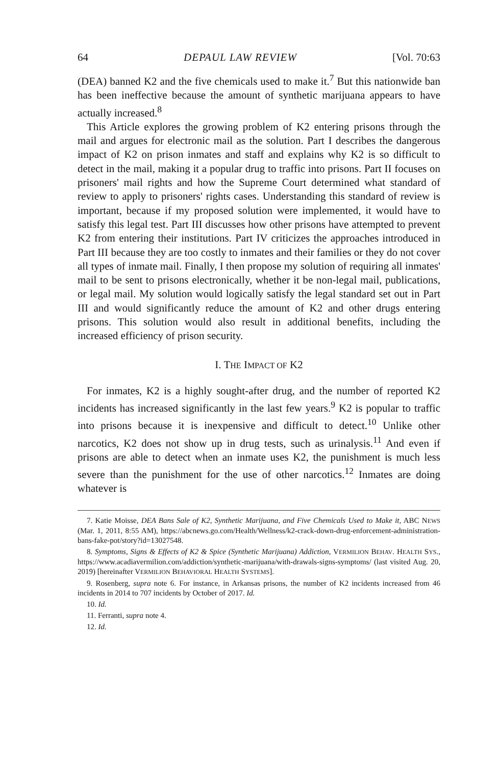64 DEPAUL LAW REVIEW [Vol. 70:63
(DEA) banned K2 and the five chemicals used to make it.<sup>7</sup> But this nationwide ban has been ineffective because the amount of synthetic marijuana appears to have actually increased.<sup>8</sup>
This Article explores the growing problem of K2 entering prisons through the mail and argues for electronic mail as the solution. Part I describes the dangerous impact of K2 on prison inmates and staff and explains why K2 is so difficult to detect in the mail, making it a popular drug to traffic into prisons. Part II focuses on prisoners' mail rights and how the Supreme Court determined what standard of review to apply to prisoners' rights cases. Understanding this standard of review is important, because if my proposed solution were implemented, it would have to satisfy this legal test. Part III discusses how other prisons have attempted to prevent K2 from entering their institutions. Part IV criticizes the approaches introduced in Part III because they are too costly to inmates and their families or they do not cover all types of inmate mail. Finally, I then propose my solution of requiring all inmates' mail to be sent to prisons electronically, whether it be non-legal mail, publications, or legal mail. My solution would logically satisfy the legal standard set out in Part III and would significantly reduce the amount of K2 and other drugs entering prisons. This solution would also result in additional benefits, including the increased efficiency of prison security.
I. THE IMPACT OF K2
For inmates, K2 is a highly sought-after drug, and the number of reported K2 incidents has increased significantly in the last few years.<sup>9</sup> K2 is popular to traffic into prisons because it is inexpensive and difficult to detect.<sup>10</sup> Unlike other narcotics, K2 does not show up in drug tests, such as urinalysis.<sup>11</sup> And even if prisons are able to detect when an inmate uses K2, the punishment is much less severe than the punishment for the use of other narcotics.<sup>12</sup> Inmates are doing whatever is
7. Katie Moisse, DEA Bans Sale of K2, Synthetic Marijuana, and Five Chemicals Used to Make it, ABC NEWS (Mar. 1, 2011, 8:55 AM), https://abcnews.go.com/Health/Wellness/k2-crack-down-drug-enforcement-administration-bans-fake-pot/story?id=13027548.
8. Symptoms, Signs & Effects of K2 & Spice (Synthetic Marijuana) Addiction, VERMILION BEHAV. HEALTH SYS., https://www.acadiavermilion.com/addiction/synthetic-marijuana/with-drawals-signs-symptoms/ (last visited Aug. 20, 2019) [hereinafter VERMILION BEHAVIORAL HEALTH SYSTEMS].
9. Rosenberg, supra note 6. For instance, in Arkansas prisons, the number of K2 incidents increased from 46 incidents in 2014 to 707 incidents by October of 2017. Id.
10. Id.
11. Ferranti, supra note 4.
12. Id.